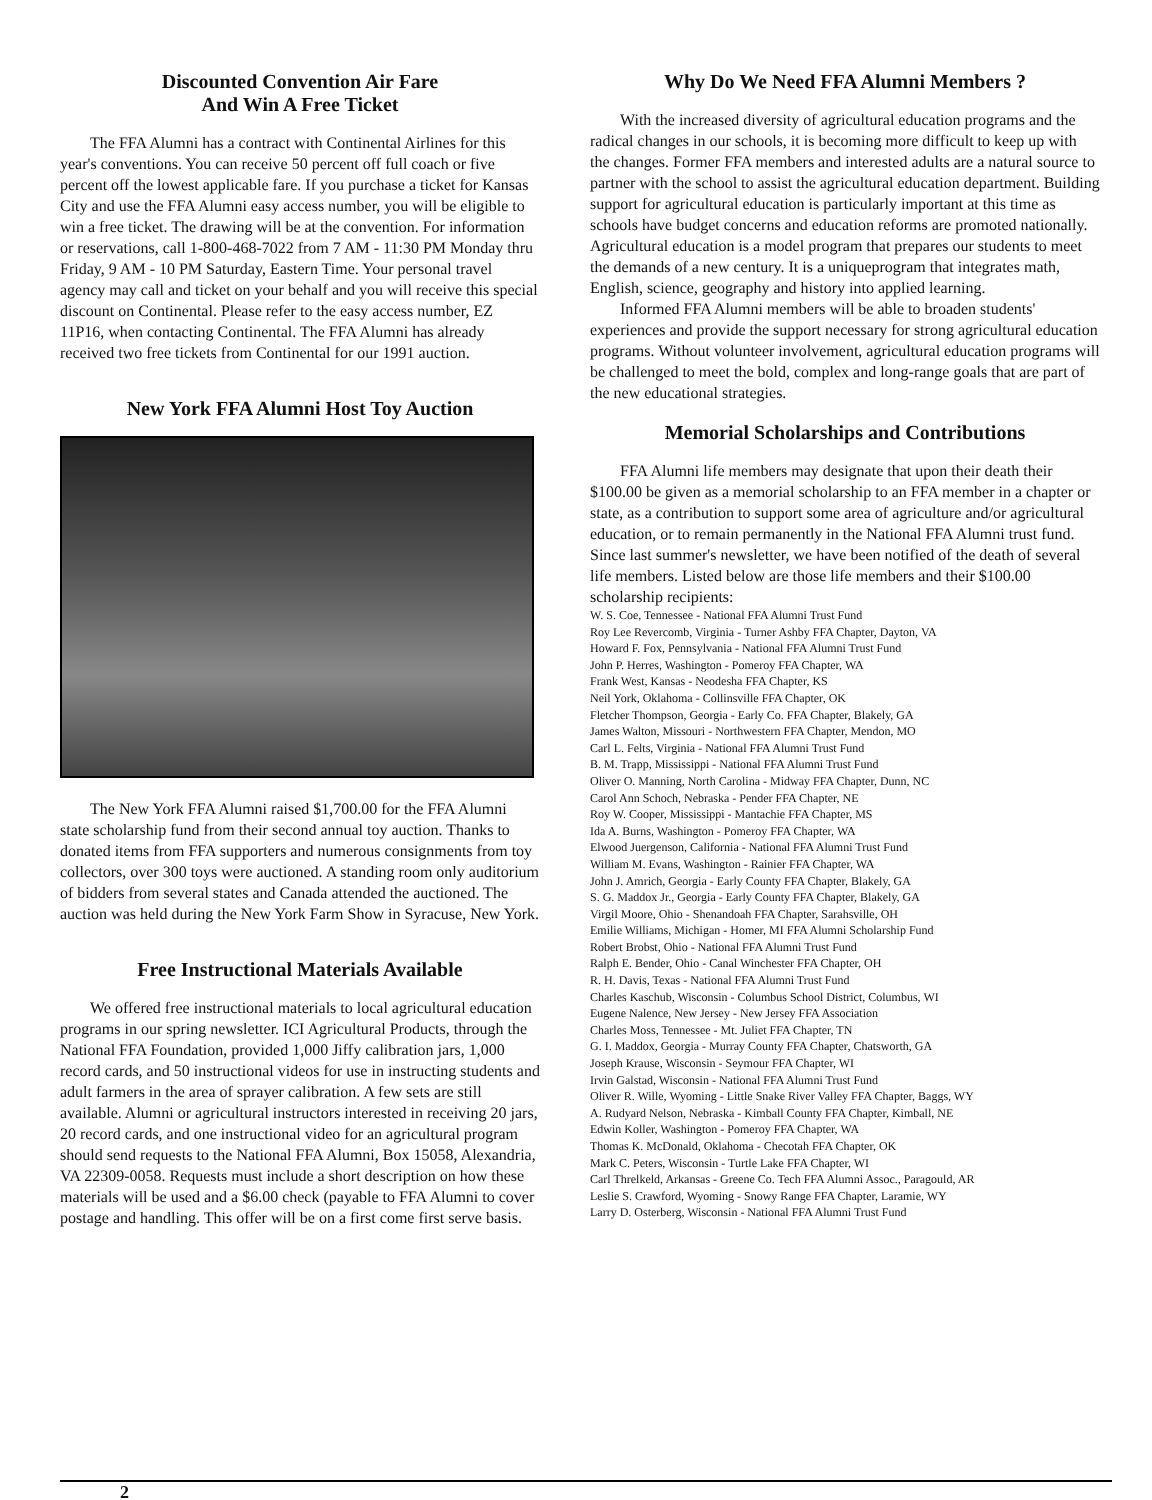Discounted Convention Air Fare
And Win A Free Ticket
The FFA Alumni has a contract with Continental Airlines for this year's conventions. You can receive 50 percent off full coach or five percent off the lowest applicable fare. If you purchase a ticket for Kansas City and use the FFA Alumni easy access number, you will be eligible to win a free ticket. The drawing will be at the convention. For information or reservations, call 1-800-468-7022 from 7 AM - 11:30 PM Monday thru Friday, 9 AM - 10 PM Saturday, Eastern Time. Your personal travel agency may call and ticket on your behalf and you will receive this special discount on Continental. Please refer to the easy access number, EZ 11P16, when contacting Continental. The FFA Alumni has already received two free tickets from Continental for our 1991 auction.
New York FFA Alumni Host Toy Auction
The New York FFA Alumni raised $1,700.00 for the FFA Alumni state scholarship fund from their second annual toy auction. Thanks to donated items from FFA supporters and numerous consignments from toy collectors, over 300 toys were auctioned. A standing room only auditorium of bidders from several states and Canada attended the auctioned. The auction was held during the New York Farm Show in Syracuse, New York.
Free Instructional Materials Available
We offered free instructional materials to local agricultural education programs in our spring newsletter. ICI Agricultural Products, through the National FFA Foundation, provided 1,000 Jiffy calibration jars, 1,000 record cards, and 50 instructional videos for use in instructing students and adult farmers in the area of sprayer calibration. A few sets are still available. Alumni or agricultural instructors interested in receiving 20 jars, 20 record cards, and one instructional video for an agricultural program should send requests to the National FFA Alumni, Box 15058, Alexandria, VA 22309-0058. Requests must include a short description on how these materials will be used and a $6.00 check (payable to FFA Alumni to cover postage and handling. This offer will be on a first come first serve basis.
Why Do We Need FFA Alumni Members ?
With the increased diversity of agricultural education programs and the radical changes in our schools, it is becoming more difficult to keep up with the changes. Former FFA members and interested adults are a natural source to partner with the school to assist the agricultural education department. Building support for agricultural education is particularly important at this time as schools have budget concerns and education reforms are promoted nationally. Agricultural education is a model program that prepares our students to meet the demands of a new century. It is a uniqueprogram that integrates math, English, science, geography and history into applied learning.
Informed FFA Alumni members will be able to broaden students' experiences and provide the support necessary for strong agricultural education programs. Without volunteer involvement, agricultural education programs will be challenged to meet the bold, complex and long-range goals that are part of the new educational strategies.
Memorial Scholarships and Contributions
FFA Alumni life members may designate that upon their death their $100.00 be given as a memorial scholarship to an FFA member in a chapter or state, as a contribution to support some area of agriculture and/or agricultural education, or to remain permanently in the National FFA Alumni trust fund. Since last summer's newsletter, we have been notified of the death of several life members. Listed below are those life members and their $100.00 scholarship recipients:
W. S. Coe, Tennessee - National FFA Alumni Trust Fund
Roy Lee Revercomb, Virginia - Turner Ashby FFA Chapter, Dayton, VA
Howard F. Fox, Pennsylvania - National FFA Alumni Trust Fund
John P. Herres, Washington - Pomeroy FFA Chapter, WA
Frank West, Kansas - Neodesha FFA Chapter, KS
Neil York, Oklahoma - Collinsville FFA Chapter, OK
Fletcher Thompson, Georgia - Early Co. FFA Chapter, Blakely, GA
James Walton, Missouri - Northwestern FFA Chapter, Mendon, MO
Carl L. Felts, Virginia - National FFA Alumni Trust Fund
B. M. Trapp, Mississippi - National FFA Alumni Trust Fund
Oliver O. Manning, North Carolina - Midway FFA Chapter, Dunn, NC
Carol Ann Schoch, Nebraska - Pender FFA Chapter, NE
Roy W. Cooper, Mississippi - Mantachie FFA Chapter, MS
Ida A. Burns, Washington - Pomeroy FFA Chapter, WA
Elwood Juergenson, California - National FFA Alumni Trust Fund
William M. Evans, Washington - Rainier FFA Chapter, WA
John J. Amrich, Georgia - Early County FFA Chapter, Blakely, GA
S. G. Maddox Jr., Georgia - Early County FFA Chapter, Blakely, GA
Virgil Moore, Ohio - Shenandoah FFA Chapter, Sarahsville, OH
Emilie Williams, Michigan - Homer, MI FFA Alumni Scholarship Fund
Robert Brobst, Ohio - National FFA Alumni Trust Fund
Ralph E. Bender, Ohio - Canal Winchester FFA Chapter, OH
R. H. Davis, Texas - National FFA Alumni Trust Fund
Charles Kaschub, Wisconsin - Columbus School District, Columbus, WI
Eugene Nalence, New Jersey - New Jersey FFA Association
Charles Moss, Tennessee - Mt. Juliet FFA Chapter, TN
G. I. Maddox, Georgia - Murray County FFA Chapter, Chatsworth, GA
Joseph Krause, Wisconsin - Seymour FFA Chapter, WI
Irvin Galstad, Wisconsin - National FFA Alumni Trust Fund
Oliver R. Wille, Wyoming - Little Snake River Valley FFA Chapter, Baggs, WY
A. Rudyard Nelson, Nebraska - Kimball County FFA Chapter, Kimball, NE
Edwin Koller, Washington - Pomeroy FFA Chapter, WA
Thomas K. McDonald, Oklahoma - Checotah FFA Chapter, OK
Mark C. Peters, Wisconsin - Turtle Lake FFA Chapter, WI
Carl Threlkeld, Arkansas - Greene Co. Tech FFA Alumni Assoc., Paragould, AR
Leslie S. Crawford, Wyoming - Snowy Range FFA Chapter, Laramie, WY
Larry D. Osterberg, Wisconsin - National FFA Alumni Trust Fund
2